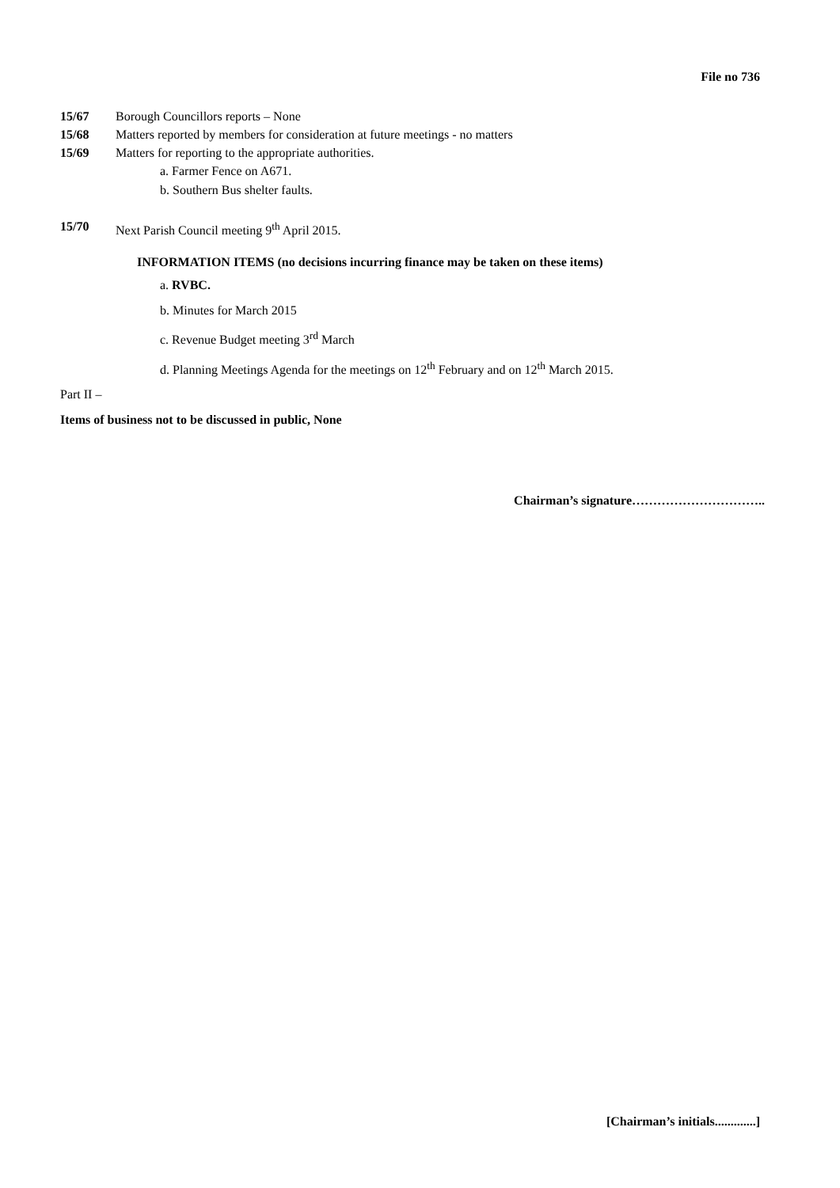File no 736
15/67 Borough Councillors reports – None
15/68 Matters reported by members for consideration at future meetings - no matters
15/69 Matters for reporting to the appropriate authorities.
a. Farmer Fence on A671.
b. Southern Bus shelter faults.
15/70 Next Parish Council meeting 9<sup>th</sup> April 2015.
INFORMATION ITEMS (no decisions incurring finance may be taken on these items)
a. RVBC.
b. Minutes for March 2015
c. Revenue Budget meeting 3<sup>rd</sup> March
d. Planning Meetings Agenda for the meetings on 12<sup>th</sup> February and on 12<sup>th</sup> March 2015.
Part II –
Items of business not to be discussed in public, None
Chairman’s signature…………………………..
[Chairman’s initials.............]